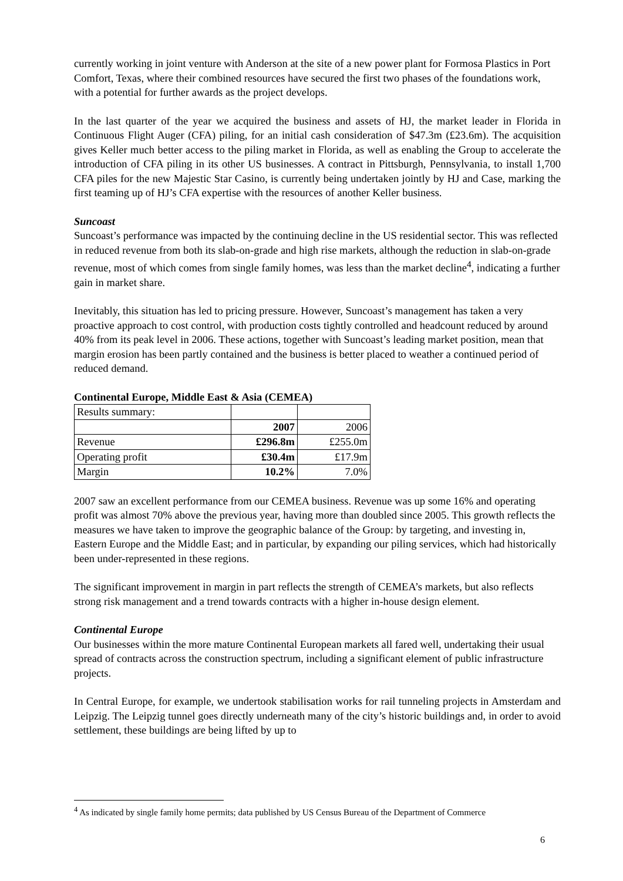currently working in joint venture with Anderson at the site of a new power plant for Formosa Plastics in Port Comfort, Texas, where their combined resources have secured the first two phases of the foundations work, with a potential for further awards as the project develops.
In the last quarter of the year we acquired the business and assets of HJ, the market leader in Florida in Continuous Flight Auger (CFA) piling, for an initial cash consideration of $47.3m (£23.6m). The acquisition gives Keller much better access to the piling market in Florida, as well as enabling the Group to accelerate the introduction of CFA piling in its other US businesses. A contract in Pittsburgh, Pennsylvania, to install 1,700 CFA piles for the new Majestic Star Casino, is currently being undertaken jointly by HJ and Case, marking the first teaming up of HJ’s CFA expertise with the resources of another Keller business.
Suncoast
Suncoast’s performance was impacted by the continuing decline in the US residential sector. This was reflected in reduced revenue from both its slab-on-grade and high rise markets, although the reduction in slab-on-grade revenue, most of which comes from single family homes, was less than the market decline<sup>4</sup>, indicating a further gain in market share.
Inevitably, this situation has led to pricing pressure. However, Suncoast’s management has taken a very proactive approach to cost control, with production costs tightly controlled and headcount reduced by around 40% from its peak level in 2006. These actions, together with Suncoast’s leading market position, mean that margin erosion has been partly contained and the business is better placed to weather a continued period of reduced demand.
Continental Europe, Middle East & Asia (CEMEA)
| Results summary: | | |
| | 2007 | 2006 |
| Revenue | £296.8m | £255.0m |
| Operating profit | £30.4m | £17.9m |
| Margin | 10.2% | 7.0% |
2007 saw an excellent performance from our CEMEA business. Revenue was up some 16% and operating profit was almost 70% above the previous year, having more than doubled since 2005. This growth reflects the measures we have taken to improve the geographic balance of the Group: by targeting, and investing in, Eastern Europe and the Middle East; and in particular, by expanding our piling services, which had historically been under-represented in these regions.
The significant improvement in margin in part reflects the strength of CEMEA’s markets, but also reflects strong risk management and a trend towards contracts with a higher in-house design element.
Continental Europe
Our businesses within the more mature Continental European markets all fared well, undertaking their usual spread of contracts across the construction spectrum, including a significant element of public infrastructure projects.
In Central Europe, for example, we undertook stabilisation works for rail tunneling projects in Amsterdam and Leipzig. The Leipzig tunnel goes directly underneath many of the city’s historic buildings and, in order to avoid settlement, these buildings are being lifted by up to
<sup>4</sup> As indicated by single family home permits; data published by US Census Bureau of the Department of Commerce
6